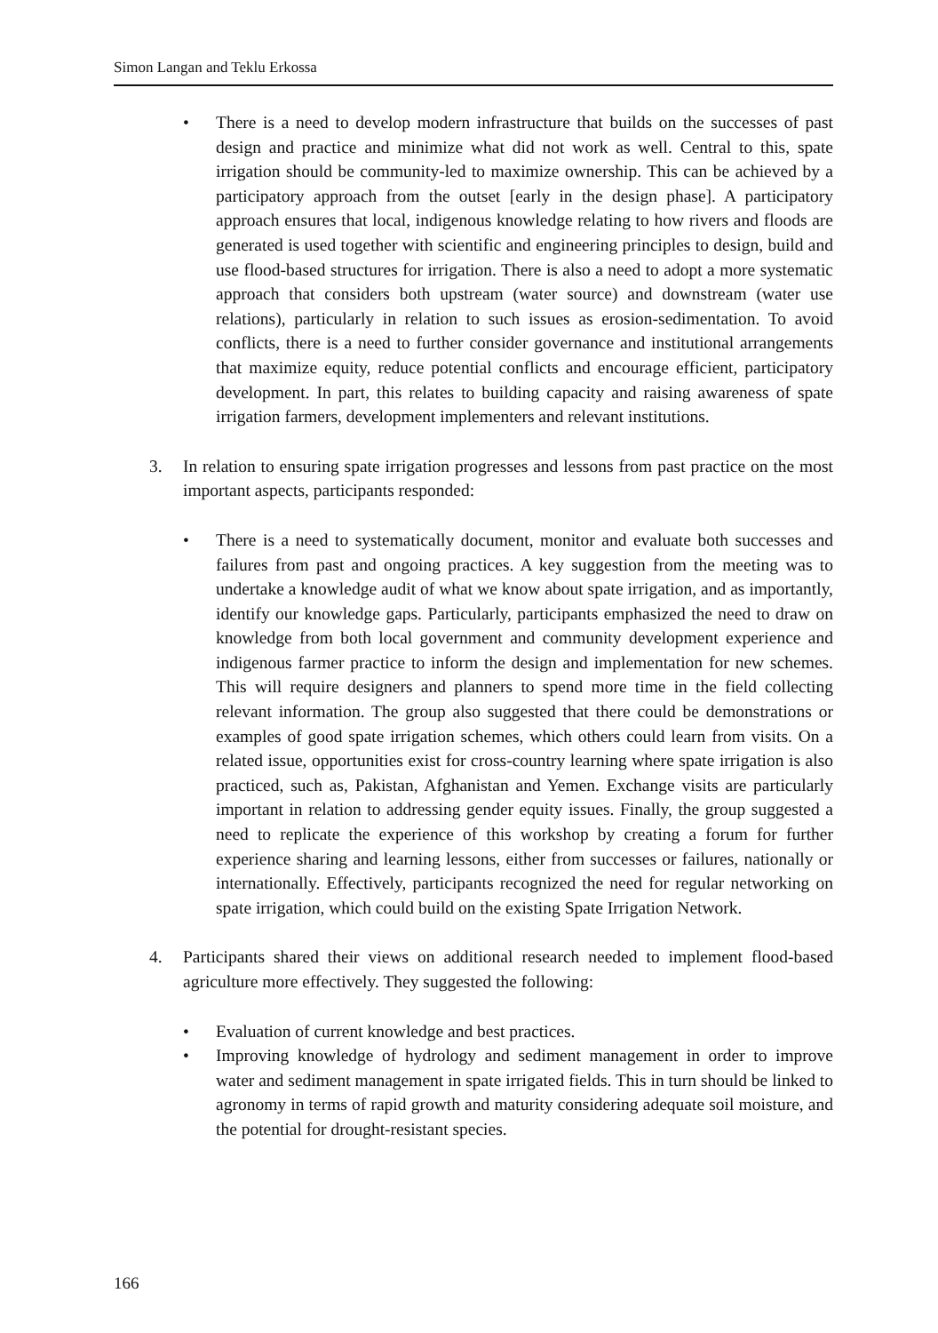Simon Langan and Teklu Erkossa
• There is a need to develop modern infrastructure that builds on the successes of past design and practice and minimize what did not work as well. Central to this, spate irrigation should be community-led to maximize ownership. This can be achieved by a participatory approach from the outset [early in the design phase]. A participatory approach ensures that local, indigenous knowledge relating to how rivers and floods are generated is used together with scientific and engineering principles to design, build and use flood-based structures for irrigation. There is also a need to adopt a more systematic approach that considers both upstream (water source) and downstream (water use relations), particularly in relation to such issues as erosion-sedimentation. To avoid conflicts, there is a need to further consider governance and institutional arrangements that maximize equity, reduce potential conflicts and encourage efficient, participatory development. In part, this relates to building capacity and raising awareness of spate irrigation farmers, development implementers and relevant institutions.
3. In relation to ensuring spate irrigation progresses and lessons from past practice on the most important aspects, participants responded:
• There is a need to systematically document, monitor and evaluate both successes and failures from past and ongoing practices. A key suggestion from the meeting was to undertake a knowledge audit of what we know about spate irrigation, and as importantly, identify our knowledge gaps. Particularly, participants emphasized the need to draw on knowledge from both local government and community development experience and indigenous farmer practice to inform the design and implementation for new schemes. This will require designers and planners to spend more time in the field collecting relevant information. The group also suggested that there could be demonstrations or examples of good spate irrigation schemes, which others could learn from visits. On a related issue, opportunities exist for cross-country learning where spate irrigation is also practiced, such as, Pakistan, Afghanistan and Yemen. Exchange visits are particularly important in relation to addressing gender equity issues. Finally, the group suggested a need to replicate the experience of this workshop by creating a forum for further experience sharing and learning lessons, either from successes or failures, nationally or internationally. Effectively, participants recognized the need for regular networking on spate irrigation, which could build on the existing Spate Irrigation Network.
4. Participants shared their views on additional research needed to implement flood-based agriculture more effectively. They suggested the following:
• Evaluation of current knowledge and best practices.
• Improving knowledge of hydrology and sediment management in order to improve water and sediment management in spate irrigated fields. This in turn should be linked to agronomy in terms of rapid growth and maturity considering adequate soil moisture, and the potential for drought-resistant species.
166